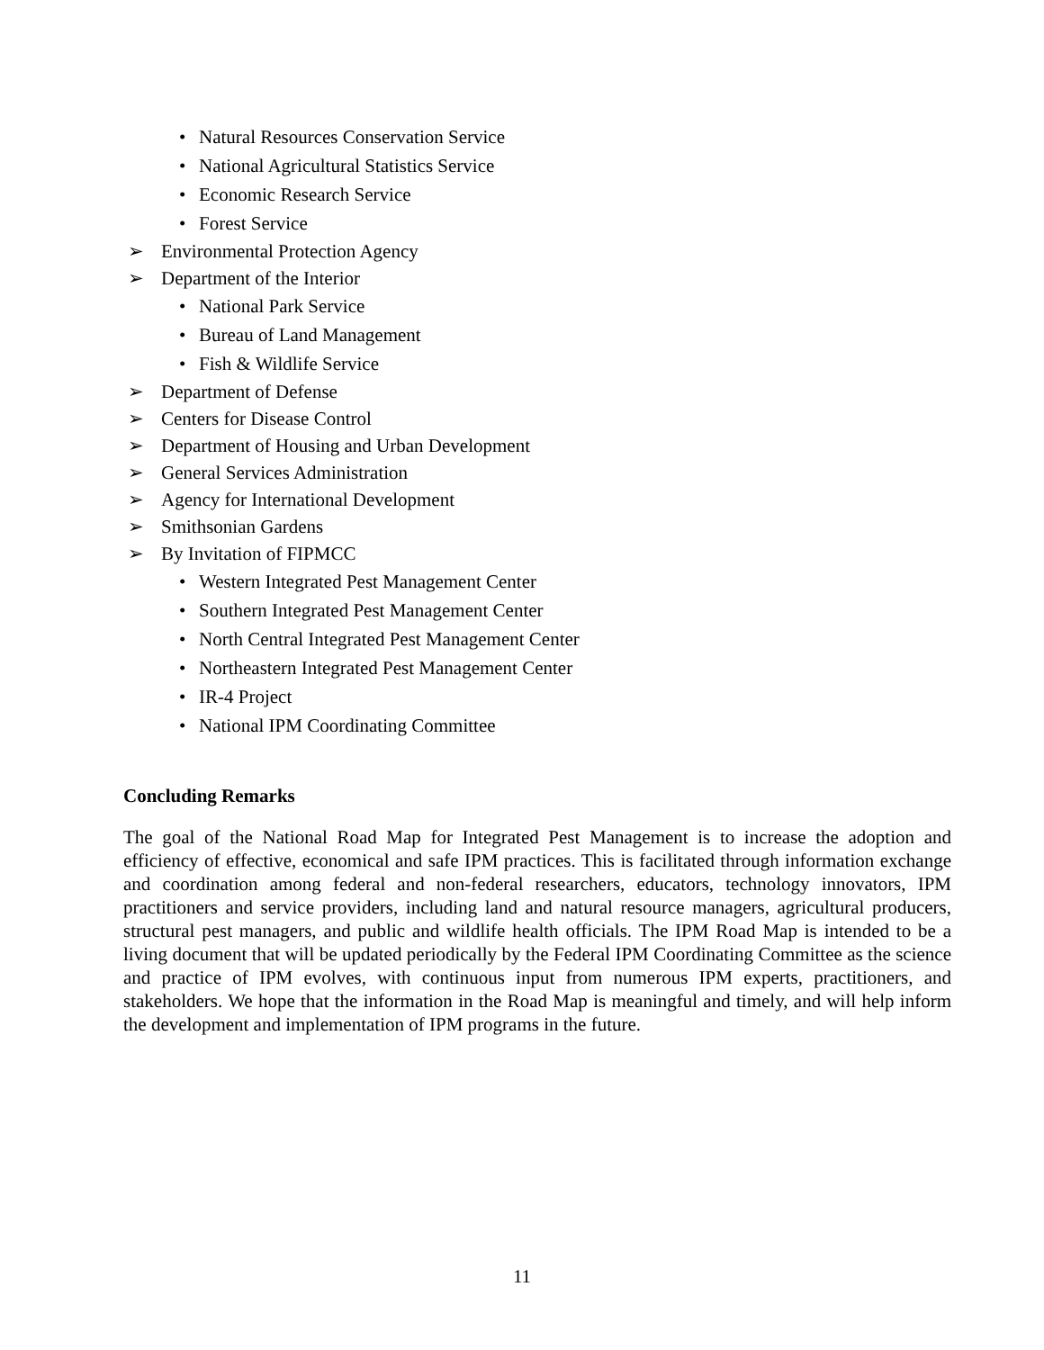• Natural Resources Conservation Service
• National Agricultural Statistics Service
• Economic Research Service
• Forest Service
➢ Environmental Protection Agency
➢ Department of the Interior
• National Park Service
• Bureau of Land Management
• Fish & Wildlife Service
➢ Department of Defense
➢ Centers for Disease Control
➢ Department of Housing and Urban Development
➢ General Services Administration
➢ Agency for International Development
➢ Smithsonian Gardens
➢ By Invitation of FIPMCC
• Western Integrated Pest Management Center
• Southern Integrated Pest Management Center
• North Central Integrated Pest Management Center
• Northeastern Integrated Pest Management Center
• IR-4 Project
• National IPM Coordinating Committee
Concluding Remarks
The goal of the National Road Map for Integrated Pest Management is to increase the adoption and efficiency of effective, economical and safe IPM practices. This is facilitated through information exchange and coordination among federal and non-federal researchers, educators, technology innovators, IPM practitioners and service providers, including land and natural resource managers, agricultural producers, structural pest managers, and public and wildlife health officials. The IPM Road Map is intended to be a living document that will be updated periodically by the Federal IPM Coordinating Committee as the science and practice of IPM evolves, with continuous input from numerous IPM experts, practitioners, and stakeholders. We hope that the information in the Road Map is meaningful and timely, and will help inform the development and implementation of IPM programs in the future.
11